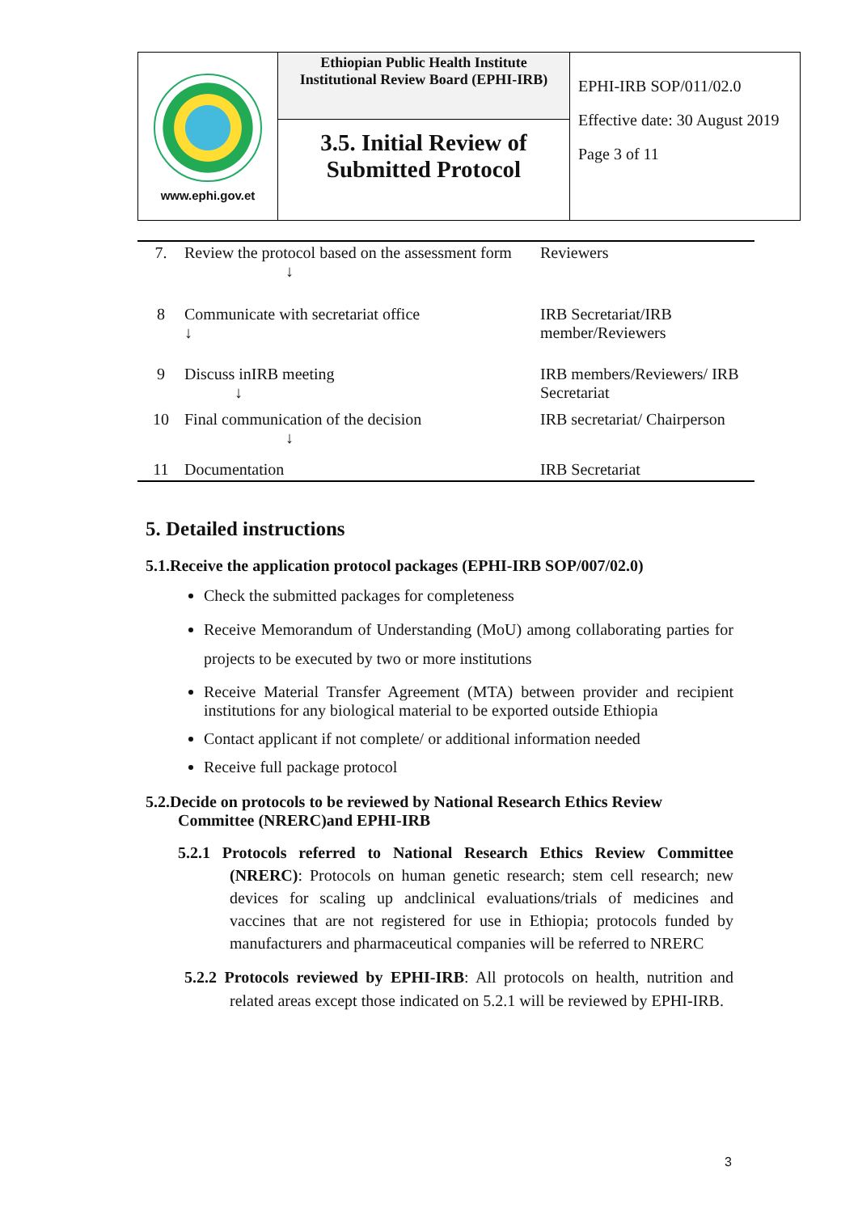| www.ephi.gov.et | Ethiopian Public Health Institute Institutional Review Board (EPHI-IRB) 3.5. Initial Review of Submitted Protocol | EPHI-IRB SOP/011/02.0 Effective date: 30 August 2019 Page 3 of 11 |
| 7. | Review the protocol based on the assessment form ↓ | Reviewers |
| 8 | Communicate with secretariat office ↓ | IRB Secretariat/IRB member/Reviewers |
| 9 | Discuss inIRB meeting ↓ | IRB members/Reviewers/ IRB Secretariat |
| 10 | Final communication of the decision ↓ | IRB secretariat/ Chairperson |
| 11 | Documentation | IRB Secretariat |
5. Detailed instructions
5.1.Receive the application protocol packages (EPHI-IRB SOP/007/02.0)
Check the submitted packages for completeness
Receive Memorandum of Understanding (MoU) among collaborating parties for projects to be executed by two or more institutions
Receive Material Transfer Agreement (MTA) between provider and recipient institutions for any biological material to be exported outside Ethiopia
Contact applicant if not complete/ or additional information needed
Receive full package protocol
5.2.Decide on protocols to be reviewed by National Research Ethics Review
Committee (NRERC)and EPHI-IRB
5.2.1 Protocols referred to National Research Ethics Review Committee (NRERC): Protocols on human genetic research; stem cell research; new devices for scaling up andclinical evaluations/trials of medicines and vaccines that are not registered for use in Ethiopia; protocols funded by manufacturers and pharmaceutical companies will be referred to NRERC
5.2.2 Protocols reviewed by EPHI-IRB: All protocols on health, nutrition and related areas except those indicated on 5.2.1 will be reviewed by EPHI-IRB.
3